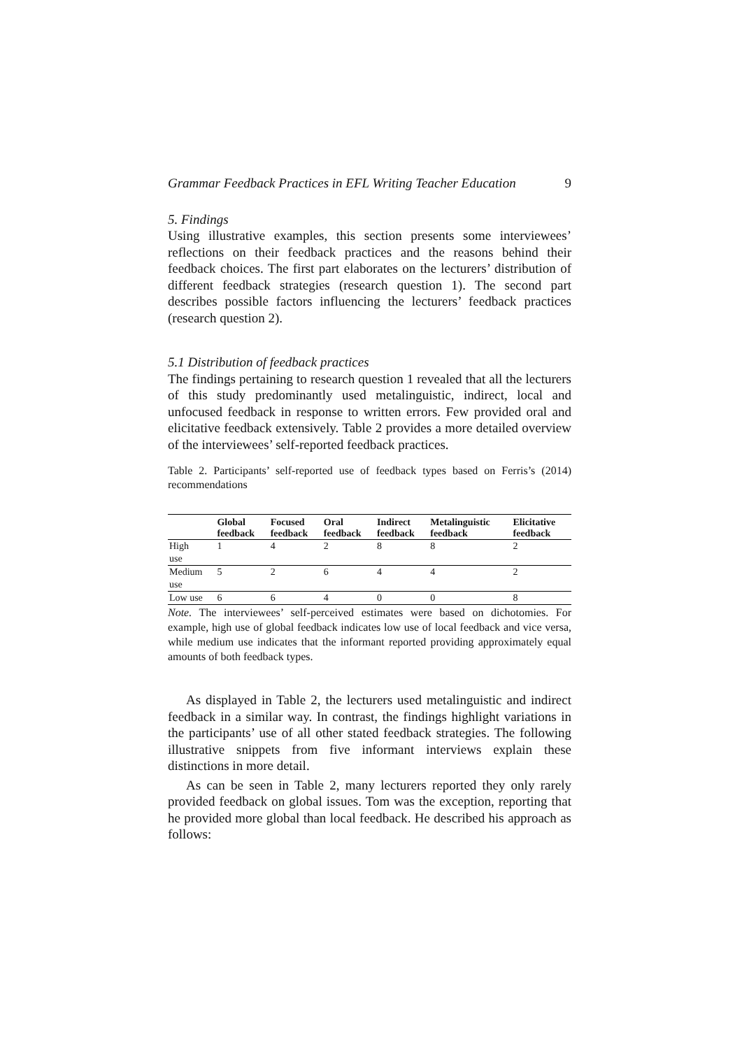Grammar Feedback Practices in EFL Writing Teacher Education 9
5. Findings
Using illustrative examples, this section presents some interviewees’ reflections on their feedback practices and the reasons behind their feedback choices. The first part elaborates on the lecturers’ distribution of different feedback strategies (research question 1). The second part describes possible factors influencing the lecturers’ feedback practices (research question 2).
5.1 Distribution of feedback practices
The findings pertaining to research question 1 revealed that all the lecturers of this study predominantly used metalinguistic, indirect, local and unfocused feedback in response to written errors. Few provided oral and elicitative feedback extensively. Table 2 provides a more detailed overview of the interviewees’ self-reported feedback practices.
Table 2. Participants’ self-reported use of feedback types based on Ferris’s (2014) recommendations
| | Global feedback | Focused feedback | Oral feedback | Indirect feedback | Metalinguistic feedback | Elicitative feedback |
| --- | --- | --- | --- | --- | --- | --- |
| High use | 1 | 4 | 2 | 8 | 8 | 2 |
| Medium use | 5 | 2 | 6 | 4 | 4 | 2 |
| Low use | 6 | 6 | 4 | 0 | 0 | 8 |
Note. The interviewees’ self-perceived estimates were based on dichotomies. For example, high use of global feedback indicates low use of local feedback and vice versa, while medium use indicates that the informant reported providing approximately equal amounts of both feedback types.
As displayed in Table 2, the lecturers used metalinguistic and indirect feedback in a similar way. In contrast, the findings highlight variations in the participants’ use of all other stated feedback strategies. The following illustrative snippets from five informant interviews explain these distinctions in more detail.
As can be seen in Table 2, many lecturers reported they only rarely provided feedback on global issues. Tom was the exception, reporting that he provided more global than local feedback. He described his approach as follows: